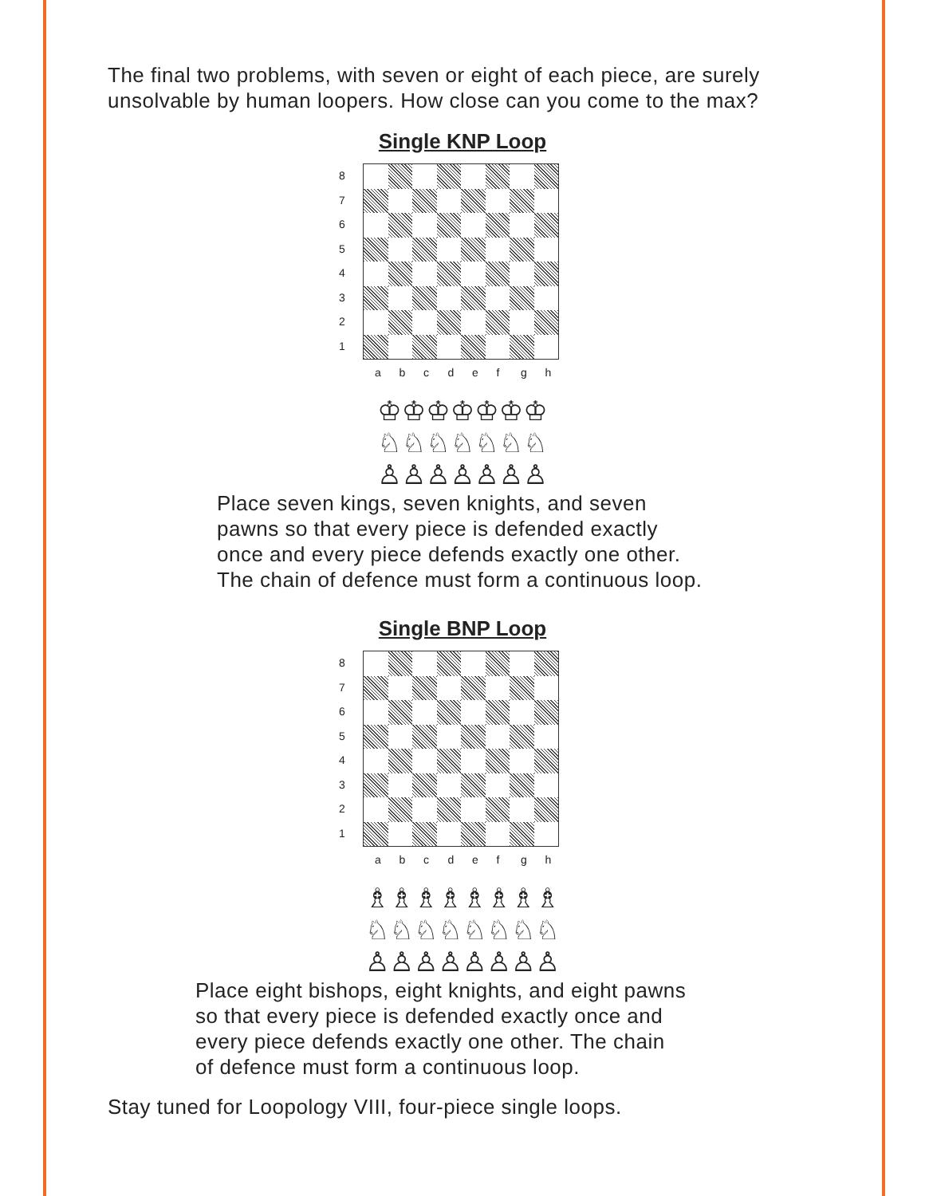The final two problems, with seven or eight of each piece, are surely unsolvable by human loopers. How close can you come to the max?
Single KNP Loop
87654321
abcdefgh
♔♔♔♔♔♔♔
♘♘♘♘♘♘♘
♙♙♙♙♙♙♙
Place seven kings, seven knights, and seven
pawns so that every piece is defended exactly
once and every piece defends exactly one other.
The chain of defence must form a continuous loop.
Single BNP Loop
87654321
abcdefgh
♗♗♗♗♗♗♗♗
♘♘♘♘♘♘♘♘
♙♙♙♙♙♙♙♙
Place eight bishops, eight knights, and eight pawns
so that every piece is defended exactly once and
every piece defends exactly one other. The chain
of defence must form a continuous loop.
Stay tuned for Loopology VIII, four-piece single loops.